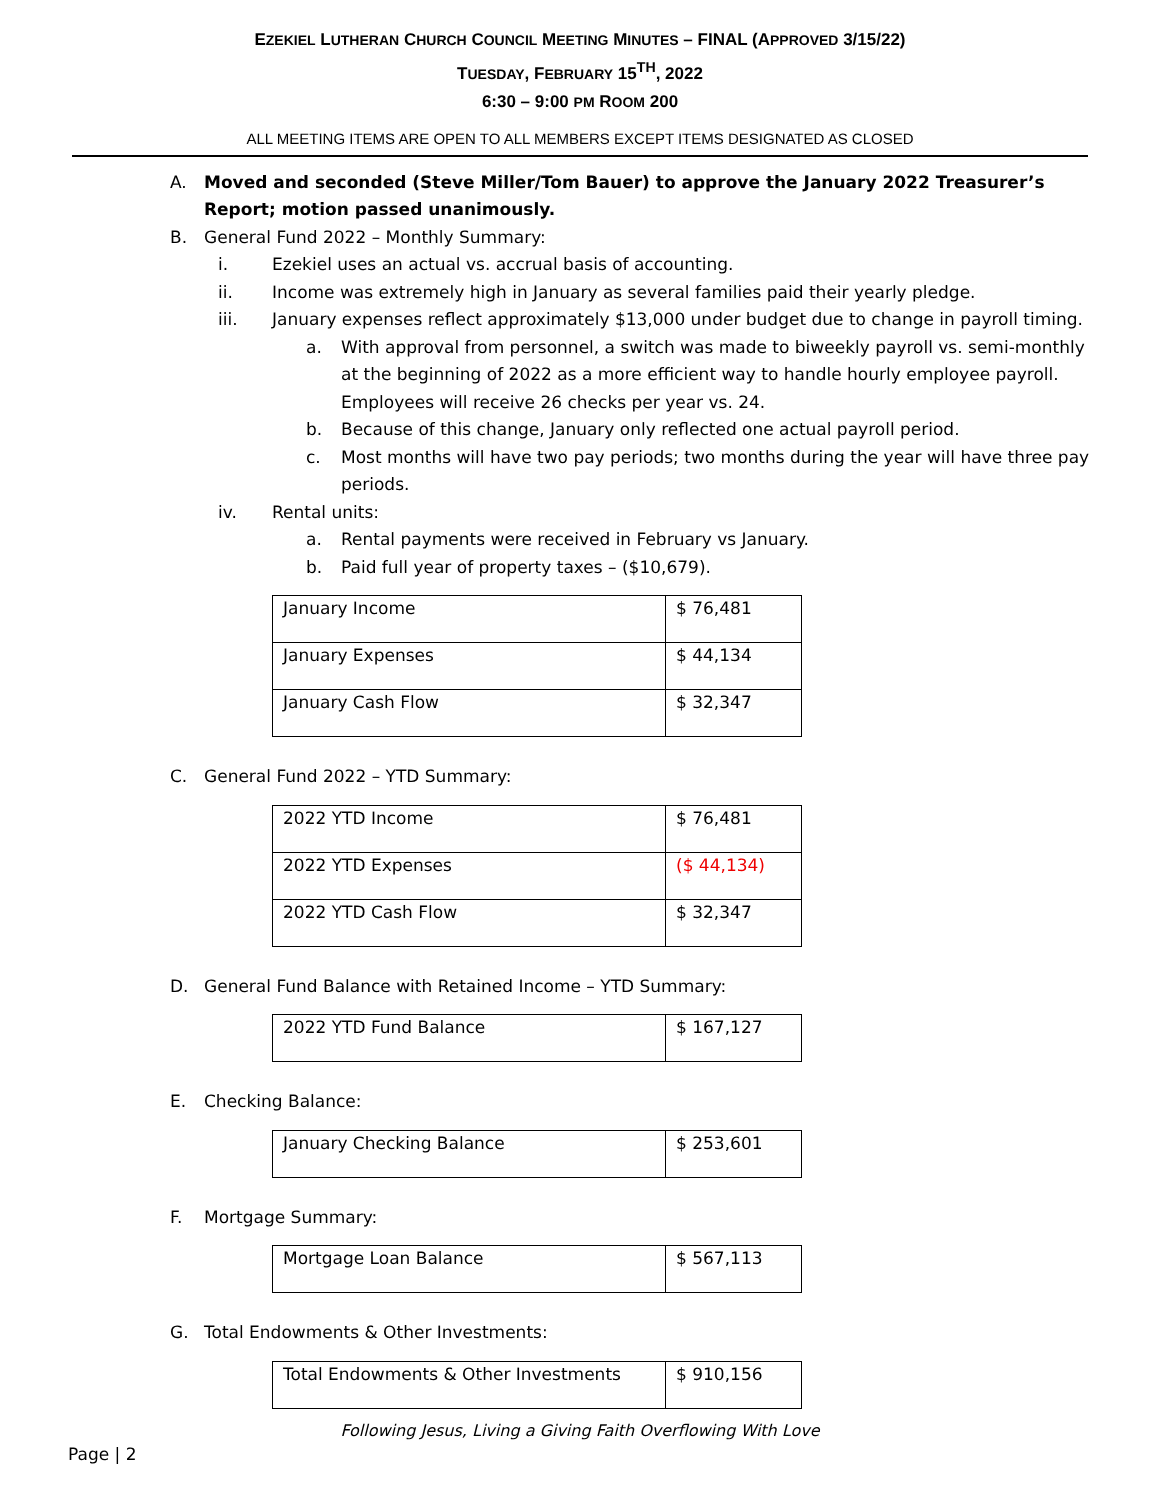EZEKIEL LUTHERAN CHURCH COUNCIL MEETING MINUTES – FINAL (APPROVED 3/15/22)
TUESDAY, FEBRUARY 15<sup>TH</sup>, 2022
6:30 – 9:00 PM ROOM 200
ALL MEETING ITEMS ARE OPEN TO ALL MEMBERS EXCEPT ITEMS DESIGNATED AS CLOSED
A. Moved and seconded (Steve Miller/Tom Bauer) to approve the January 2022 Treasurer’s Report; motion passed unanimously.
B. General Fund 2022 – Monthly Summary:
i. Ezekiel uses an actual vs. accrual basis of accounting.
ii. Income was extremely high in January as several families paid their yearly pledge.
iii. January expenses reflect approximately $13,000 under budget due to change in payroll timing.
a. With approval from personnel, a switch was made to biweekly payroll vs. semi-monthly at the beginning of 2022 as a more efficient way to handle hourly employee payroll. Employees will receive 26 checks per year vs. 24.
b. Because of this change, January only reflected one actual payroll period.
c. Most months will have two pay periods; two months during the year will have three pay periods.
iv. Rental units:
a. Rental payments were received in February vs January.
b. Paid full year of property taxes – ($10,679).
| January Income | $ 76,481 |
| January Expenses | $ 44,134 |
| January Cash Flow | $ 32,347 |
C. General Fund 2022 – YTD Summary:
| 2022 YTD Income | $ 76,481 |
| 2022 YTD Expenses | ($ 44,134) |
| 2022 YTD Cash Flow | $ 32,347 |
D. General Fund Balance with Retained Income – YTD Summary:
| 2022 YTD Fund Balance | $ 167,127 |
E. Checking Balance:
| January Checking Balance | $ 253,601 |
F. Mortgage Summary:
| Mortgage Loan Balance | $ 567,113 |
G. Total Endowments & Other Investments:
| Total Endowments & Other Investments | $ 910,156 |
Following Jesus, Living a Giving Faith Overflowing With Love
Page | 2